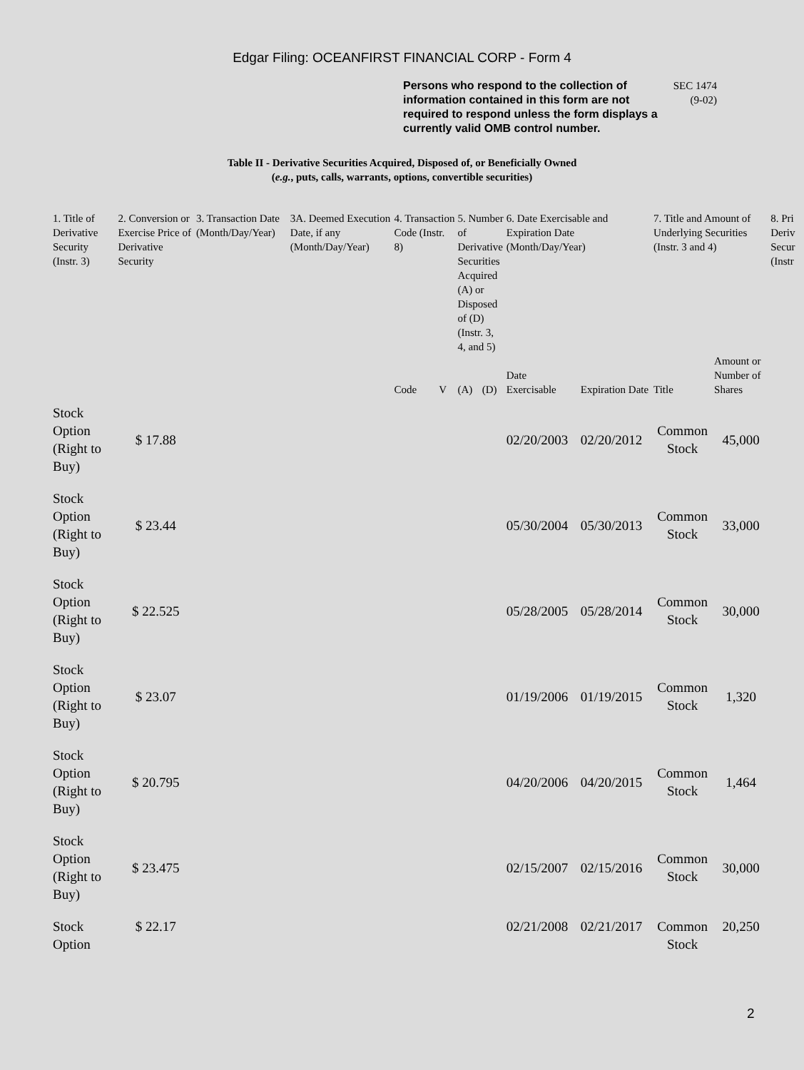Edgar Filing: OCEANFIRST FINANCIAL CORP - Form 4
Persons who respond to the collection of information contained in this form are not required to respond unless the form displays a currently valid OMB control number.
SEC 1474
(9-02)
Table II - Derivative Securities Acquired, Disposed of, or Beneficially Owned
(e.g., puts, calls, warrants, options, convertible securities)
| 1. Title of Derivative Security (Instr. 3) | 2. Conversion or Exercise Price of Derivative Security | 3. Transaction Date (Month/Day/Year) | 3A. Deemed Execution Date, if any (Month/Day/Year) | 4. Transaction Code (Instr. 8) | | 5. Number of Derivative Securities Acquired (A) or Disposed of (D) (Instr. 3, 4, and 5) | | 6. Date Exercisable and Expiration Date (Month/Day/Year) | | 7. Title and Amount of Underlying Securities (Instr. 3 and 4) | | 8. Pri Deriv Secur (Instr |
| --- | --- | --- | --- | --- | --- | --- | --- | --- | --- | --- | --- | --- |
| | | | | Code | V | (A) | (D) | Date Exercisable | Expiration Date | Title | Amount or Number of Shares | |
| Stock Option (Right to Buy) | $ 17.88 | | | | | | | 02/20/2003 | 02/20/2012 | Common Stock | 45,000 | |
| Stock Option (Right to Buy) | $ 23.44 | | | | | | | 05/30/2004 | 05/30/2013 | Common Stock | 33,000 | |
| Stock Option (Right to Buy) | $ 22.525 | | | | | | | 05/28/2005 | 05/28/2014 | Common Stock | 30,000 | |
| Stock Option (Right to Buy) | $ 23.07 | | | | | | | 01/19/2006 | 01/19/2015 | Common Stock | 1,320 | |
| Stock Option (Right to Buy) | $ 20.795 | | | | | | | 04/20/2006 | 04/20/2015 | Common Stock | 1,464 | |
| Stock Option (Right to Buy) | $ 23.475 | | | | | | | 02/15/2007 | 02/15/2016 | Common Stock | 30,000 | |
| Stock Option | $ 22.17 | | | | | | | 02/21/2008 | 02/21/2017 | Common Stock | 20,250 | |
2